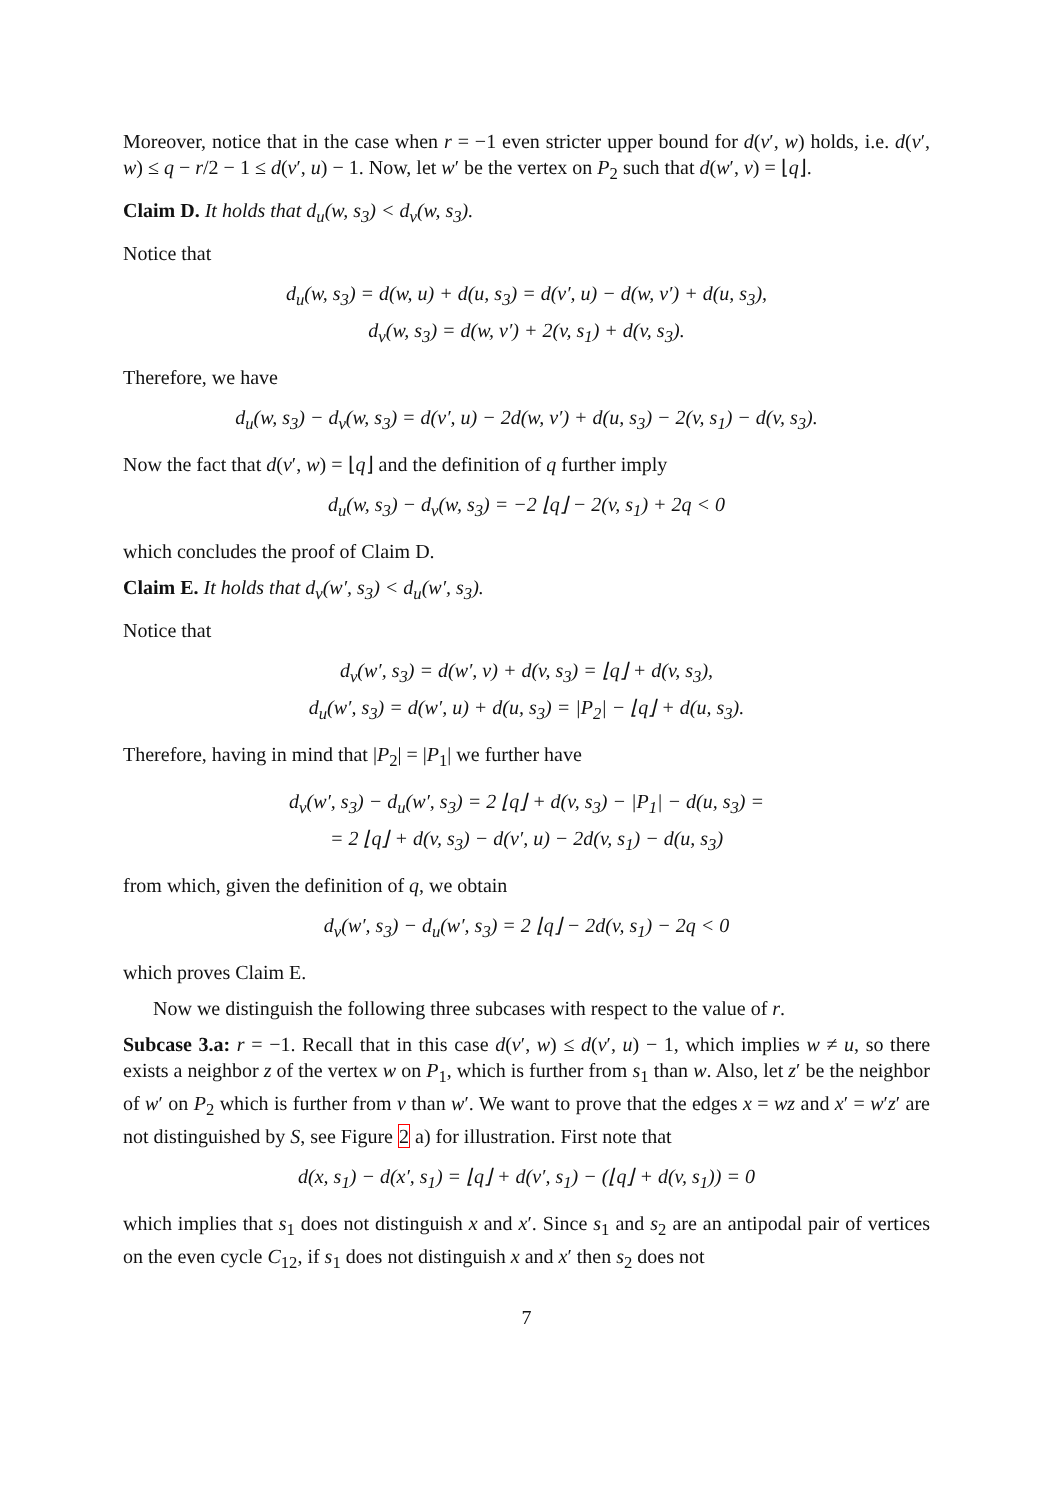Moreover, notice that in the case when r = −1 even stricter upper bound for d(v′, w) holds, i.e. d(v′, w) ≤ q − r/2 − 1 ≤ d(v′, u) − 1. Now, let w′ be the vertex on P<sub>2</sub> such that d(w′, v) = ⌊q⌋.
Claim D. It holds that d<sub>u</sub>(w, s<sub>3</sub>) < d<sub>v</sub>(w, s<sub>3</sub>).
Notice that
d<sub>u</sub>(w, s<sub>3</sub>) = d(w, u) + d(u, s<sub>3</sub>) = d(v′, u) − d(w, v′) + d(u, s<sub>3</sub>),
d<sub>v</sub>(w, s<sub>3</sub>) = d(w, v′) + 2(v, s<sub>1</sub>) + d(v, s<sub>3</sub>).
Therefore, we have
d<sub>u</sub>(w, s<sub>3</sub>) − d<sub>v</sub>(w, s<sub>3</sub>) = d(v′, u) − 2d(w, v′) + d(u, s<sub>3</sub>) − 2(v, s<sub>1</sub>) − d(v, s<sub>3</sub>).
Now the fact that d(v′, w) = ⌊q⌋ and the definition of q further imply
d<sub>u</sub>(w, s<sub>3</sub>) − d<sub>v</sub>(w, s<sub>3</sub>) = −2 ⌊q⌋ − 2(v, s<sub>1</sub>) + 2q < 0
which concludes the proof of Claim D.
Claim E. It holds that d<sub>v</sub>(w′, s<sub>3</sub>) < d<sub>u</sub>(w′, s<sub>3</sub>).
Notice that
d<sub>v</sub>(w′, s<sub>3</sub>) = d(w′, v) + d(v, s<sub>3</sub>) = ⌊q⌋ + d(v, s<sub>3</sub>),
d<sub>u</sub>(w′, s<sub>3</sub>) = d(w′, u) + d(u, s<sub>3</sub>) = |P<sub>2</sub>| − ⌊q⌋ + d(u, s<sub>3</sub>).
Therefore, having in mind that |P<sub>2</sub>| = |P<sub>1</sub>| we further have
d<sub>v</sub>(w′, s<sub>3</sub>) − d<sub>u</sub>(w′, s<sub>3</sub>) = 2 ⌊q⌋ + d(v, s<sub>3</sub>) − |P<sub>1</sub>| − d(u, s<sub>3</sub>) =
= 2 ⌊q⌋ + d(v, s<sub>3</sub>) − d(v′, u) − 2d(v, s<sub>1</sub>) − d(u, s<sub>3</sub>)
from which, given the definition of q, we obtain
d<sub>v</sub>(w′, s<sub>3</sub>) − d<sub>u</sub>(w′, s<sub>3</sub>) = 2 ⌊q⌋ − 2d(v, s<sub>1</sub>) − 2q < 0
which proves Claim E.
Now we distinguish the following three subcases with respect to the value of r.
Subcase 3.a: r = −1. Recall that in this case d(v′, w) ≤ d(v′, u) − 1, which implies w ≠ u, so there exists a neighbor z of the vertex w on P<sub>1</sub>, which is further from s<sub>1</sub> than w. Also, let z′ be the neighbor of w′ on P<sub>2</sub> which is further from v than w′. We want to prove that the edges x = wz and x′ = w′z′ are not distinguished by S, see Figure 2 a) for illustration. First note that
d(x, s<sub>1</sub>) − d(x′, s<sub>1</sub>) = ⌊q⌋ + d(v′, s<sub>1</sub>) − (⌊q⌋ + d(v, s<sub>1</sub>)) = 0
which implies that s<sub>1</sub> does not distinguish x and x′. Since s<sub>1</sub> and s<sub>2</sub> are an antipodal pair of vertices on the even cycle C<sub>12</sub>, if s<sub>1</sub> does not distinguish x and x′ then s<sub>2</sub> does not
7